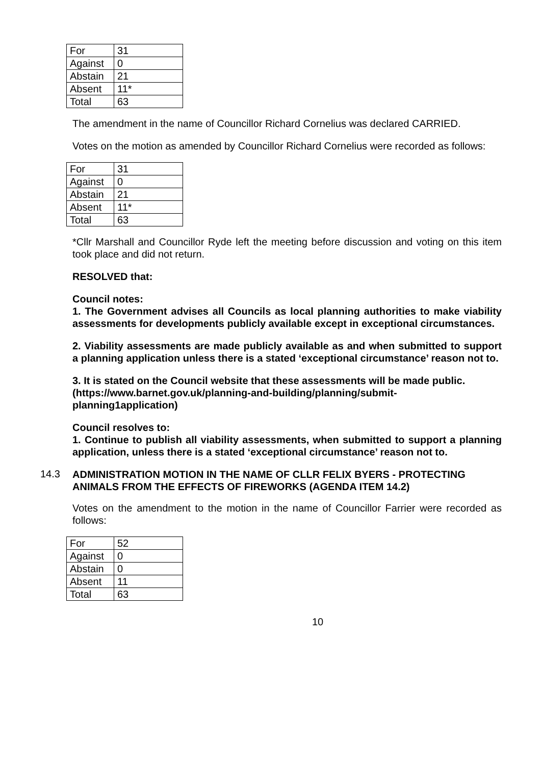| For | 31 |
| Against | 0 |
| Abstain | 21 |
| Absent | 11* |
| Total | 63 |
The amendment in the name of Councillor Richard Cornelius was declared CARRIED.
Votes on the motion as amended by Councillor Richard Cornelius were recorded as follows:
| For | 31 |
| Against | 0 |
| Abstain | 21 |
| Absent | 11* |
| Total | 63 |
*Cllr Marshall and Councillor Ryde left the meeting before discussion and voting on this item took place and did not return.
RESOLVED that:
Council notes:
1. The Government advises all Councils as local planning authorities to make viability assessments for developments publicly available except in exceptional circumstances.
2. Viability assessments are made publicly available as and when submitted to support a planning application unless there is a stated ‘exceptional circumstance’ reason not to.
3. It is stated on the Council website that these assessments will be made public. (https://www.barnet.gov.uk/planning-and-building/planning/submit-planning1application)
Council resolves to:
1. Continue to publish all viability assessments, when submitted to support a planning application, unless there is a stated ‘exceptional circumstance’ reason not to.
14.3 ADMINISTRATION MOTION IN THE NAME OF CLLR FELIX BYERS - PROTECTING ANIMALS FROM THE EFFECTS OF FIREWORKS (AGENDA ITEM 14.2)
Votes on the amendment to the motion in the name of Councillor Farrier were recorded as follows:
| For | 52 |
| Against | 0 |
| Abstain | 0 |
| Absent | 11 |
| Total | 63 |
10